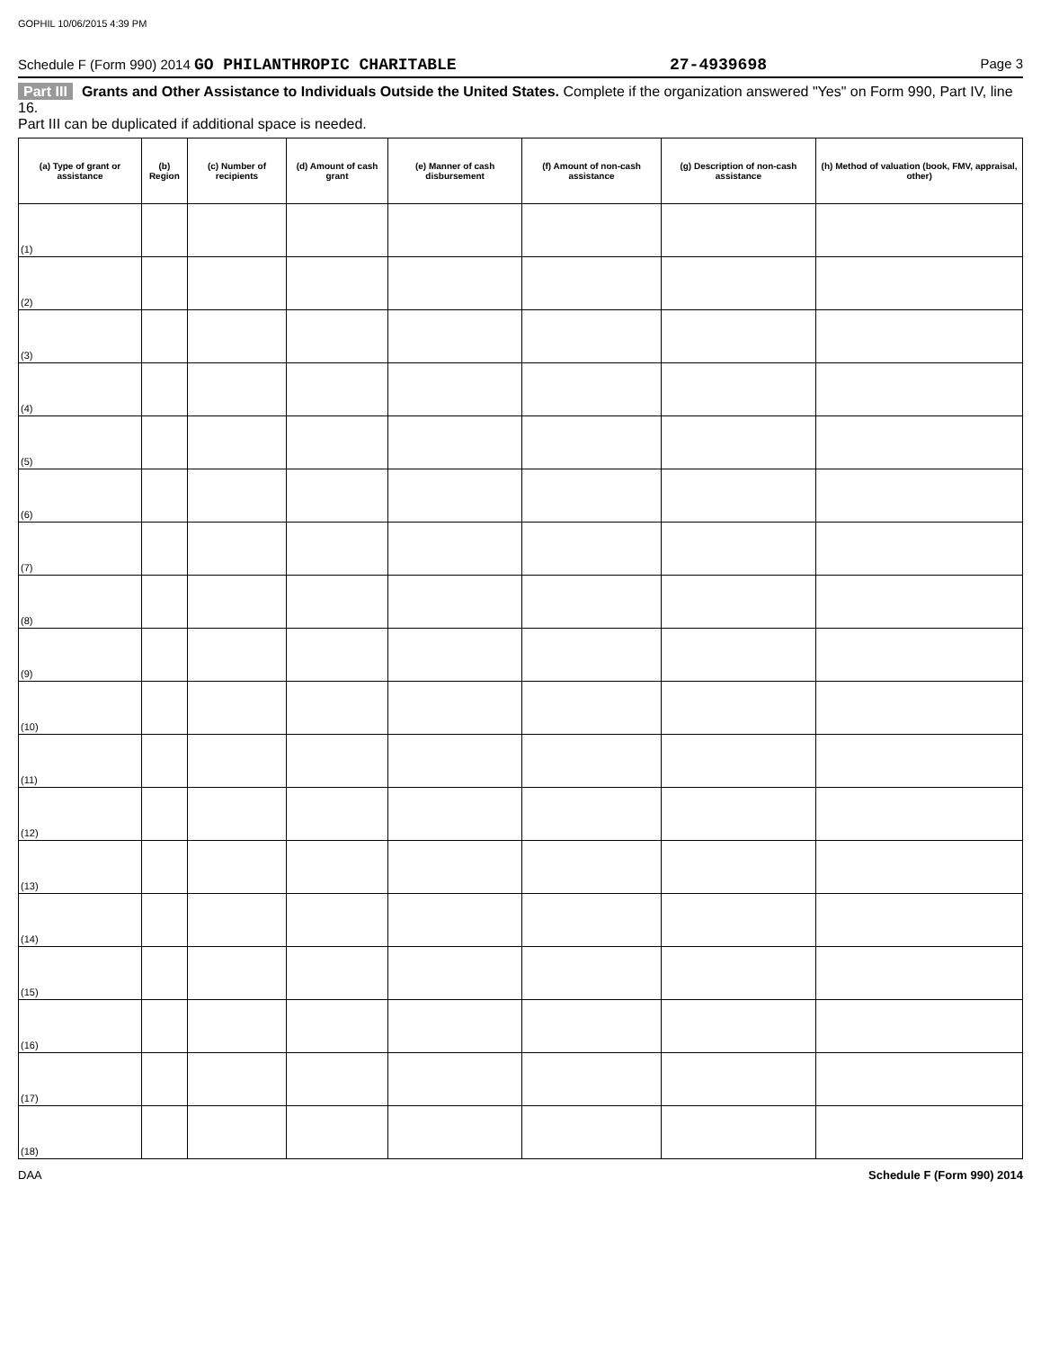GOPHIL 10/06/2015 4:39 PM
Schedule F (Form 990) 2014 GO PHILANTHROPIC CHARITABLE 27-4939698 Page 3
Part III Grants and Other Assistance to Individuals Outside the United States. Complete if the organization answered "Yes" on Form 990, Part IV, line 16.
Part III can be duplicated if additional space is needed.
| (a) Type of grant or assistance | (b) Region | (c) Number of recipients | (d) Amount of cash grant | (e) Manner of cash disbursement | (f) Amount of non-cash assistance | (g) Description of non-cash assistance | (h) Method of valuation (book, FMV, appraisal, other) |
| --- | --- | --- | --- | --- | --- | --- | --- |
| (1) | | | | | | | |
| (2) | | | | | | | |
| (3) | | | | | | | |
| (4) | | | | | | | |
| (5) | | | | | | | |
| (6) | | | | | | | |
| (7) | | | | | | | |
| (8) | | | | | | | |
| (9) | | | | | | | |
| (10) | | | | | | | |
| (11) | | | | | | | |
| (12) | | | | | | | |
| (13) | | | | | | | |
| (14) | | | | | | | |
| (15) | | | | | | | |
| (16) | | | | | | | |
| (17) | | | | | | | |
| (18) | | | | | | | |
DAA Schedule F (Form 990) 2014